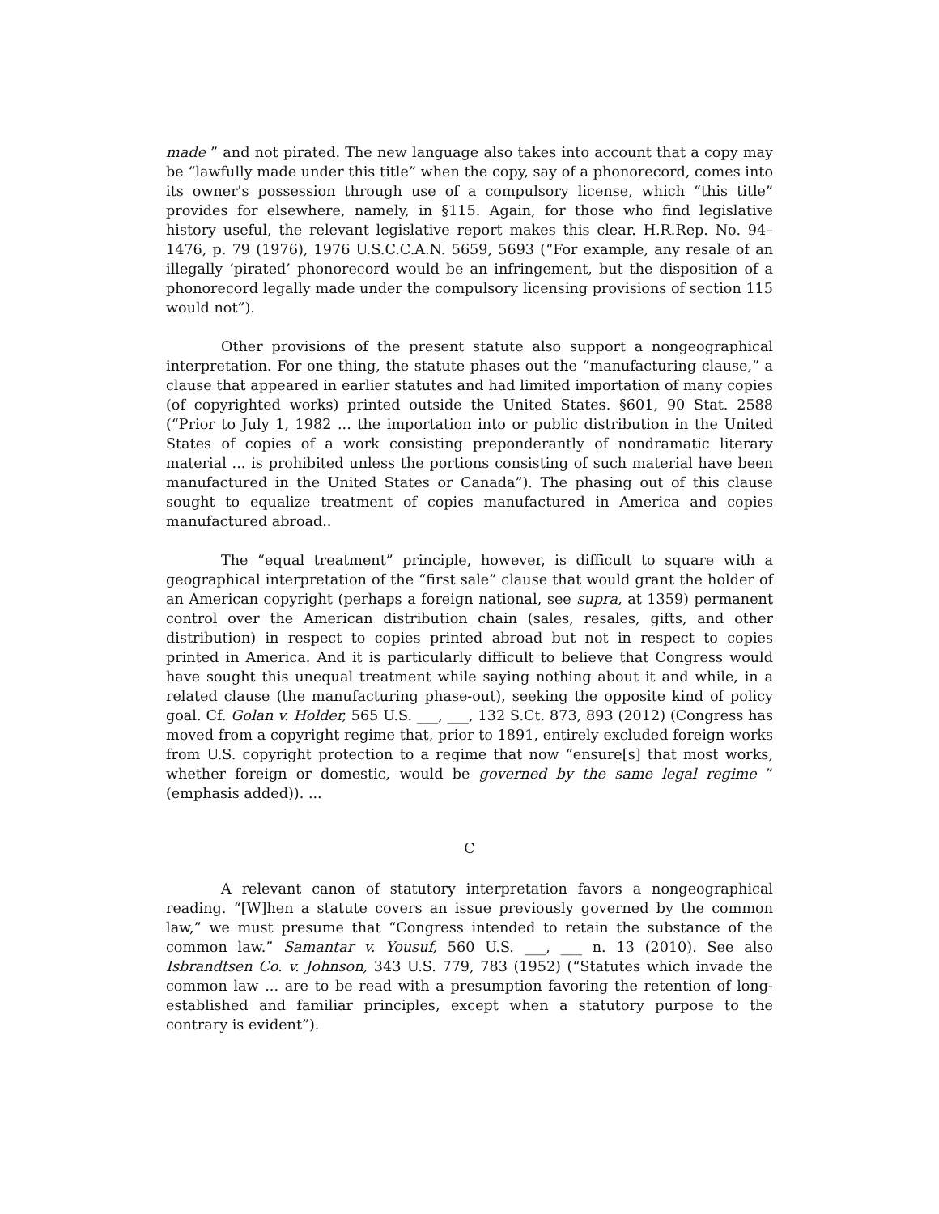made ” and not pirated. The new language also takes into account that a copy may be “lawfully made under this title” when the copy, say of a phonorecord, comes into its owner's possession through use of a compulsory license, which “this title” provides for elsewhere, namely, in §115. Again, for those who find legislative history useful, the relevant legislative report makes this clear. H.R.Rep. No. 94–1476, p. 79 (1976), 1976 U.S.C.C.A.N. 5659, 5693 (“For example, any resale of an illegally ‘pirated’ phonorecord would be an infringement, but the disposition of a phonorecord legally made under the compulsory licensing provisions of section 115 would not”).
Other provisions of the present statute also support a nongeographical interpretation. For one thing, the statute phases out the “manufacturing clause,” a clause that appeared in earlier statutes and had limited importation of many copies (of copyrighted works) printed outside the United States. §601, 90 Stat. 2588 (“Prior to July 1, 1982 ... the importation into or public distribution in the United States of copies of a work consisting preponderantly of nondramatic literary material ... is prohibited unless the portions consisting of such material have been manufactured in the United States or Canada”). The phasing out of this clause sought to equalize treatment of copies manufactured in America and copies manufactured abroad..
The “equal treatment” principle, however, is difficult to square with a geographical interpretation of the “first sale” clause that would grant the holder of an American copyright (perhaps a foreign national, see supra, at 1359) permanent control over the American distribution chain (sales, resales, gifts, and other distribution) in respect to copies printed abroad but not in respect to copies printed in America. And it is particularly difficult to believe that Congress would have sought this unequal treatment while saying nothing about it and while, in a related clause (the manufacturing phase-out), seeking the opposite kind of policy goal. Cf. Golan v. Holder, 565 U.S. ___, ___, 132 S.Ct. 873, 893 (2012) (Congress has moved from a copyright regime that, prior to 1891, entirely excluded foreign works from U.S. copyright protection to a regime that now “ensure[s] that most works, whether foreign or domestic, would be governed by the same legal regime ” (emphasis added)). ...
C
A relevant canon of statutory interpretation favors a nongeographical reading. “[W]hen a statute covers an issue previously governed by the common law,” we must presume that “Congress intended to retain the substance of the common law.” Samantar v. Yousuf, 560 U.S. ___, ___ n. 13 (2010). See also Isbrandtsen Co. v. Johnson, 343 U.S. 779, 783 (1952) (“Statutes which invade the common law ... are to be read with a presumption favoring the retention of long-established and familiar principles, except when a statutory purpose to the contrary is evident”).